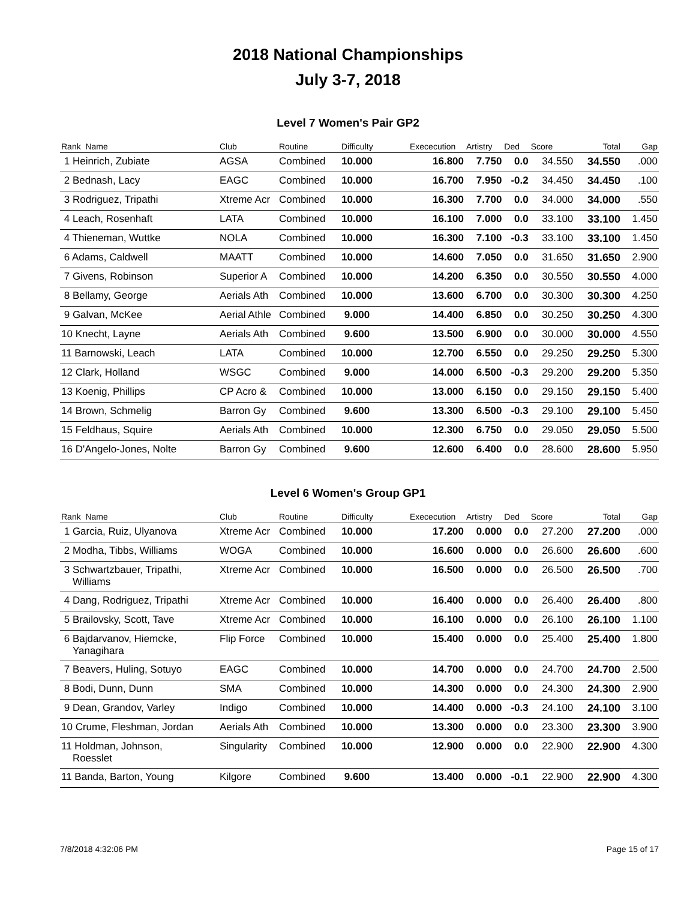2018 National Championships
July 3-7, 2018
Level 7 Women's Pair GP2
| Rank Name | Club | Routine | Difficulty | Exececution | Artistry | Ded | Score | Total | Gap |
| --- | --- | --- | --- | --- | --- | --- | --- | --- | --- |
| 1 Heinrich, Zubiate | AGSA | Combined | 10.000 | 16.800 | 7.750 | 0.0 | 34.550 | 34.550 | .000 |
| 2 Bednash, Lacy | EAGC | Combined | 10.000 | 16.700 | 7.950 | -0.2 | 34.450 | 34.450 | .100 |
| 3 Rodriguez, Tripathi | Xtreme Acr | Combined | 10.000 | 16.300 | 7.700 | 0.0 | 34.000 | 34.000 | .550 |
| 4 Leach, Rosenhaft | LATA | Combined | 10.000 | 16.100 | 7.000 | 0.0 | 33.100 | 33.100 | 1.450 |
| 4 Thieneman, Wuttke | NOLA | Combined | 10.000 | 16.300 | 7.100 | -0.3 | 33.100 | 33.100 | 1.450 |
| 6 Adams, Caldwell | MAATT | Combined | 10.000 | 14.600 | 7.050 | 0.0 | 31.650 | 31.650 | 2.900 |
| 7 Givens, Robinson | Superior A | Combined | 10.000 | 14.200 | 6.350 | 0.0 | 30.550 | 30.550 | 4.000 |
| 8 Bellamy, George | Aerials Ath | Combined | 10.000 | 13.600 | 6.700 | 0.0 | 30.300 | 30.300 | 4.250 |
| 9 Galvan, McKee | Aerial Athle | Combined | 9.000 | 14.400 | 6.850 | 0.0 | 30.250 | 30.250 | 4.300 |
| 10 Knecht, Layne | Aerials Ath | Combined | 9.600 | 13.500 | 6.900 | 0.0 | 30.000 | 30.000 | 4.550 |
| 11 Barnowski, Leach | LATA | Combined | 10.000 | 12.700 | 6.550 | 0.0 | 29.250 | 29.250 | 5.300 |
| 12 Clark, Holland | WSGC | Combined | 9.000 | 14.000 | 6.500 | -0.3 | 29.200 | 29.200 | 5.350 |
| 13 Koenig, Phillips | CP Acro & | Combined | 10.000 | 13.000 | 6.150 | 0.0 | 29.150 | 29.150 | 5.400 |
| 14 Brown, Schmelig | Barron Gy | Combined | 9.600 | 13.300 | 6.500 | -0.3 | 29.100 | 29.100 | 5.450 |
| 15 Feldhaus, Squire | Aerials Ath | Combined | 10.000 | 12.300 | 6.750 | 0.0 | 29.050 | 29.050 | 5.500 |
| 16 D'Angelo-Jones, Nolte | Barron Gy | Combined | 9.600 | 12.600 | 6.400 | 0.0 | 28.600 | 28.600 | 5.950 |
Level 6 Women's Group GP1
| Rank Name | Club | Routine | Difficulty | Exececution | Artistry | Ded | Score | Total | Gap |
| --- | --- | --- | --- | --- | --- | --- | --- | --- | --- |
| 1 Garcia, Ruiz, Ulyanova | Xtreme Acr | Combined | 10.000 | 17.200 | 0.000 | 0.0 | 27.200 | 27.200 | .000 |
| 2 Modha, Tibbs, Williams | WOGA | Combined | 10.000 | 16.600 | 0.000 | 0.0 | 26.600 | 26.600 | .600 |
| 3 Schwartzbauer, Tripathi, Williams | Xtreme Acr | Combined | 10.000 | 16.500 | 0.000 | 0.0 | 26.500 | 26.500 | .700 |
| 4 Dang, Rodriguez, Tripathi | Xtreme Acr | Combined | 10.000 | 16.400 | 0.000 | 0.0 | 26.400 | 26.400 | .800 |
| 5 Brailovsky, Scott, Tave | Xtreme Acr | Combined | 10.000 | 16.100 | 0.000 | 0.0 | 26.100 | 26.100 | 1.100 |
| 6 Bajdarvanov, Hiemcke, Yanagihara | Flip Force | Combined | 10.000 | 15.400 | 0.000 | 0.0 | 25.400 | 25.400 | 1.800 |
| 7 Beavers, Huling, Sotuyo | EAGC | Combined | 10.000 | 14.700 | 0.000 | 0.0 | 24.700 | 24.700 | 2.500 |
| 8 Bodi, Dunn, Dunn | SMA | Combined | 10.000 | 14.300 | 0.000 | 0.0 | 24.300 | 24.300 | 2.900 |
| 9 Dean, Grandov, Varley | Indigo | Combined | 10.000 | 14.400 | 0.000 | -0.3 | 24.100 | 24.100 | 3.100 |
| 10 Crume, Fleshman, Jordan | Aerials Ath | Combined | 10.000 | 13.300 | 0.000 | 0.0 | 23.300 | 23.300 | 3.900 |
| 11 Holdman, Johnson, Roesslet | Singularity | Combined | 10.000 | 12.900 | 0.000 | 0.0 | 22.900 | 22.900 | 4.300 |
| 11 Banda, Barton, Young | Kilgore | Combined | 9.600 | 13.400 | 0.000 | -0.1 | 22.900 | 22.900 | 4.300 |
7/8/2018 4:32:06 PM Page 15 of 17